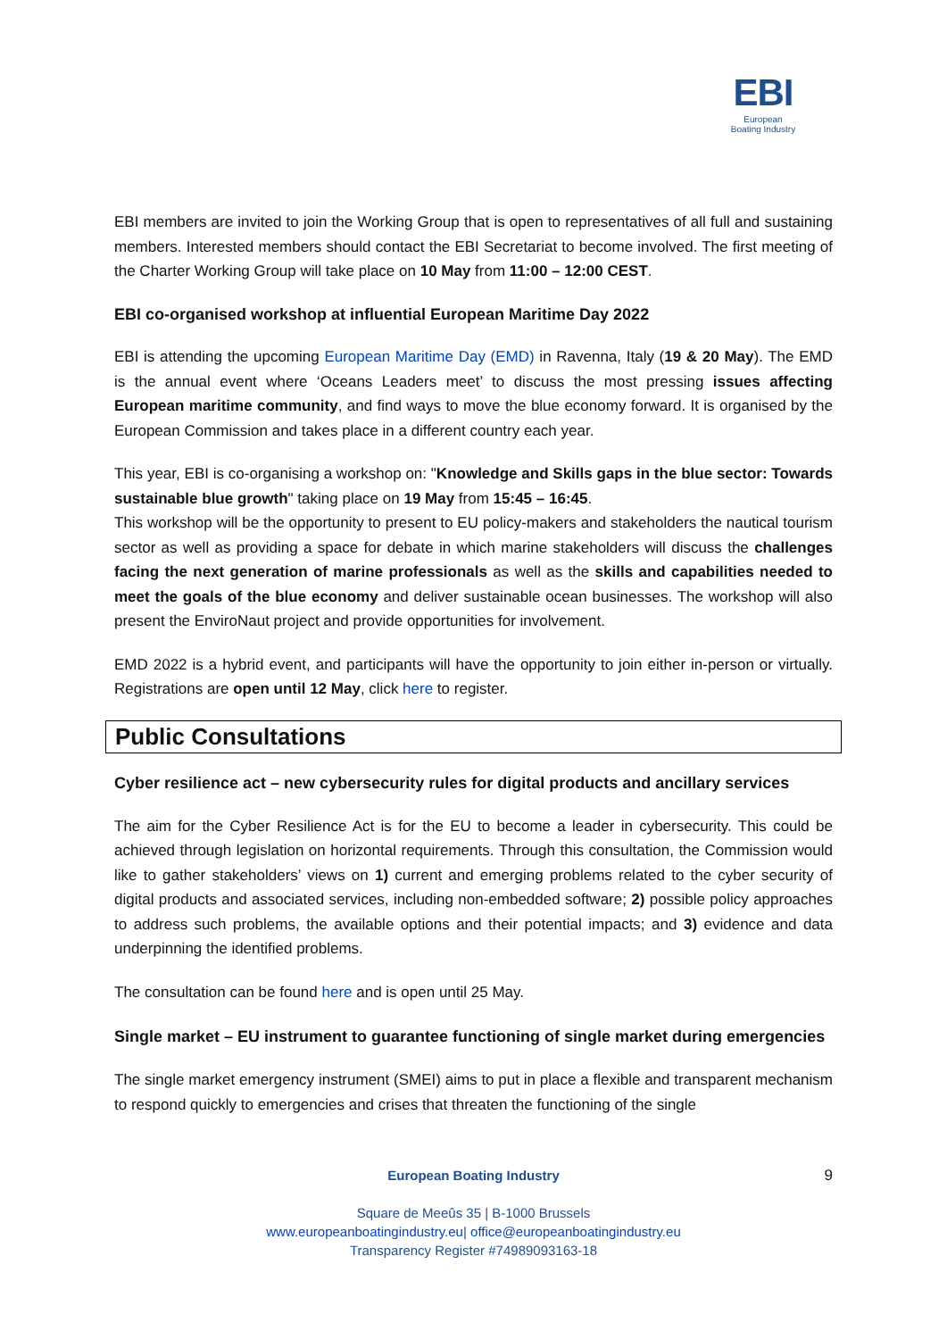EBI
European
Boating Industry
EBI members are invited to join the Working Group that is open to representatives of all full and sustaining members. Interested members should contact the EBI Secretariat to become involved. The first meeting of the Charter Working Group will take place on 10 May from 11:00 – 12:00 CEST.
EBI co-organised workshop at influential European Maritime Day 2022
EBI is attending the upcoming European Maritime Day (EMD) in Ravenna, Italy (19 & 20 May). The EMD is the annual event where ‘Oceans Leaders meet’ to discuss the most pressing issues affecting European maritime community, and find ways to move the blue economy forward. It is organised by the European Commission and takes place in a different country each year.
This year, EBI is co-organising a workshop on: "Knowledge and Skills gaps in the blue sector: Towards sustainable blue growth" taking place on 19 May from 15:45 – 16:45.
This workshop will be the opportunity to present to EU policy-makers and stakeholders the nautical tourism sector as well as providing a space for debate in which marine stakeholders will discuss the challenges facing the next generation of marine professionals as well as the skills and capabilities needed to meet the goals of the blue economy and deliver sustainable ocean businesses. The workshop will also present the EnviroNaut project and provide opportunities for involvement.
EMD 2022 is a hybrid event, and participants will have the opportunity to join either in-person or virtually. Registrations are open until 12 May, click here to register.
Public Consultations
Cyber resilience act – new cybersecurity rules for digital products and ancillary services
The aim for the Cyber Resilience Act is for the EU to become a leader in cybersecurity. This could be achieved through legislation on horizontal requirements. Through this consultation, the Commission would like to gather stakeholders’ views on 1) current and emerging problems related to the cyber security of digital products and associated services, including non-embedded software; 2) possible policy approaches to address such problems, the available options and their potential impacts; and 3) evidence and data underpinning the identified problems.
The consultation can be found here and is open until 25 May.
Single market – EU instrument to guarantee functioning of single market during emergencies
The single market emergency instrument (SMEI) aims to put in place a flexible and transparent mechanism to respond quickly to emergencies and crises that threaten the functioning of the single
9 European Boating Industry
Square de Meeûs 35 | B-1000 Brussels
www.europeanboatingindustry.eu| office@europeanboatingindustry.eu
Transparency Register #74989093163-18